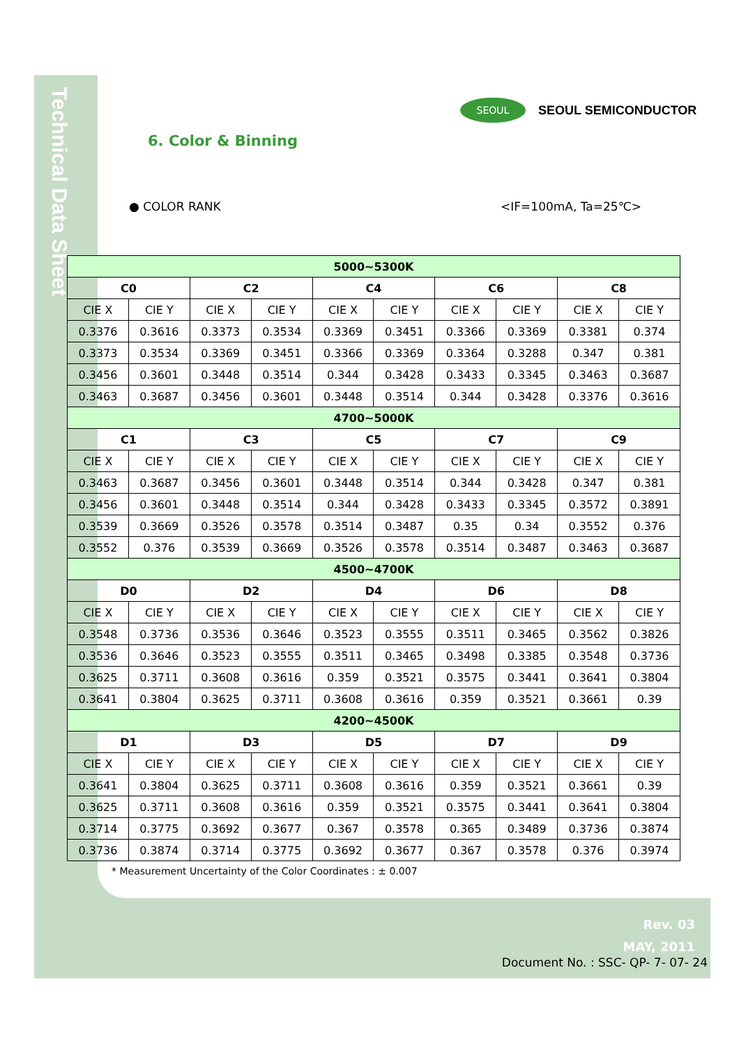Technical Data Sheet
SEOUL
SEOUL SEMICONDUCTOR
6. Color & Binning
● COLOR RANK <IF=100mA, Ta=25℃>
| 5000~5300K | | | | | | | | | |
| --- | --- | --- | --- | --- | --- | --- | --- | --- | --- |
| C0 | | C2 | | C4 | | C6 | | C8 | |
| CIE X | CIE Y | CIE X | CIE Y | CIE X | CIE Y | CIE X | CIE Y | CIE X | CIE Y |
| 0.3376 | 0.3616 | 0.3373 | 0.3534 | 0.3369 | 0.3451 | 0.3366 | 0.3369 | 0.3381 | 0.374 |
| 0.3373 | 0.3534 | 0.3369 | 0.3451 | 0.3366 | 0.3369 | 0.3364 | 0.3288 | 0.347 | 0.381 |
| 0.3456 | 0.3601 | 0.3448 | 0.3514 | 0.344 | 0.3428 | 0.3433 | 0.3345 | 0.3463 | 0.3687 |
| 0.3463 | 0.3687 | 0.3456 | 0.3601 | 0.3448 | 0.3514 | 0.344 | 0.3428 | 0.3376 | 0.3616 |
| 4700~5000K | | | | | | | | | |
| C1 | | C3 | | C5 | | C7 | | C9 | |
| CIE X | CIE Y | CIE X | CIE Y | CIE X | CIE Y | CIE X | CIE Y | CIE X | CIE Y |
| 0.3463 | 0.3687 | 0.3456 | 0.3601 | 0.3448 | 0.3514 | 0.344 | 0.3428 | 0.347 | 0.381 |
| 0.3456 | 0.3601 | 0.3448 | 0.3514 | 0.344 | 0.3428 | 0.3433 | 0.3345 | 0.3572 | 0.3891 |
| 0.3539 | 0.3669 | 0.3526 | 0.3578 | 0.3514 | 0.3487 | 0.35 | 0.34 | 0.3552 | 0.376 |
| 0.3552 | 0.376 | 0.3539 | 0.3669 | 0.3526 | 0.3578 | 0.3514 | 0.3487 | 0.3463 | 0.3687 |
| 4500~4700K | | | | | | | | | |
| D0 | | D2 | | D4 | | D6 | | D8 | |
| CIE X | CIE Y | CIE X | CIE Y | CIE X | CIE Y | CIE X | CIE Y | CIE X | CIE Y |
| 0.3548 | 0.3736 | 0.3536 | 0.3646 | 0.3523 | 0.3555 | 0.3511 | 0.3465 | 0.3562 | 0.3826 |
| 0.3536 | 0.3646 | 0.3523 | 0.3555 | 0.3511 | 0.3465 | 0.3498 | 0.3385 | 0.3548 | 0.3736 |
| 0.3625 | 0.3711 | 0.3608 | 0.3616 | 0.359 | 0.3521 | 0.3575 | 0.3441 | 0.3641 | 0.3804 |
| 0.3641 | 0.3804 | 0.3625 | 0.3711 | 0.3608 | 0.3616 | 0.359 | 0.3521 | 0.3661 | 0.39 |
| 4200~4500K | | | | | | | | | |
| D1 | | D3 | | D5 | | D7 | | D9 | |
| CIE X | CIE Y | CIE X | CIE Y | CIE X | CIE Y | CIE X | CIE Y | CIE X | CIE Y |
| 0.3641 | 0.3804 | 0.3625 | 0.3711 | 0.3608 | 0.3616 | 0.359 | 0.3521 | 0.3661 | 0.39 |
| 0.3625 | 0.3711 | 0.3608 | 0.3616 | 0.359 | 0.3521 | 0.3575 | 0.3441 | 0.3641 | 0.3804 |
| 0.3714 | 0.3775 | 0.3692 | 0.3677 | 0.367 | 0.3578 | 0.365 | 0.3489 | 0.3736 | 0.3874 |
| 0.3736 | 0.3874 | 0.3714 | 0.3775 | 0.3692 | 0.3677 | 0.367 | 0.3578 | 0.376 | 0.3974 |
* Measurement Uncertainty of the Color Coordinates : ± 0.007
Rev. 03
MAY, 2011
Document No. : SSC- QP- 7- 07- 24